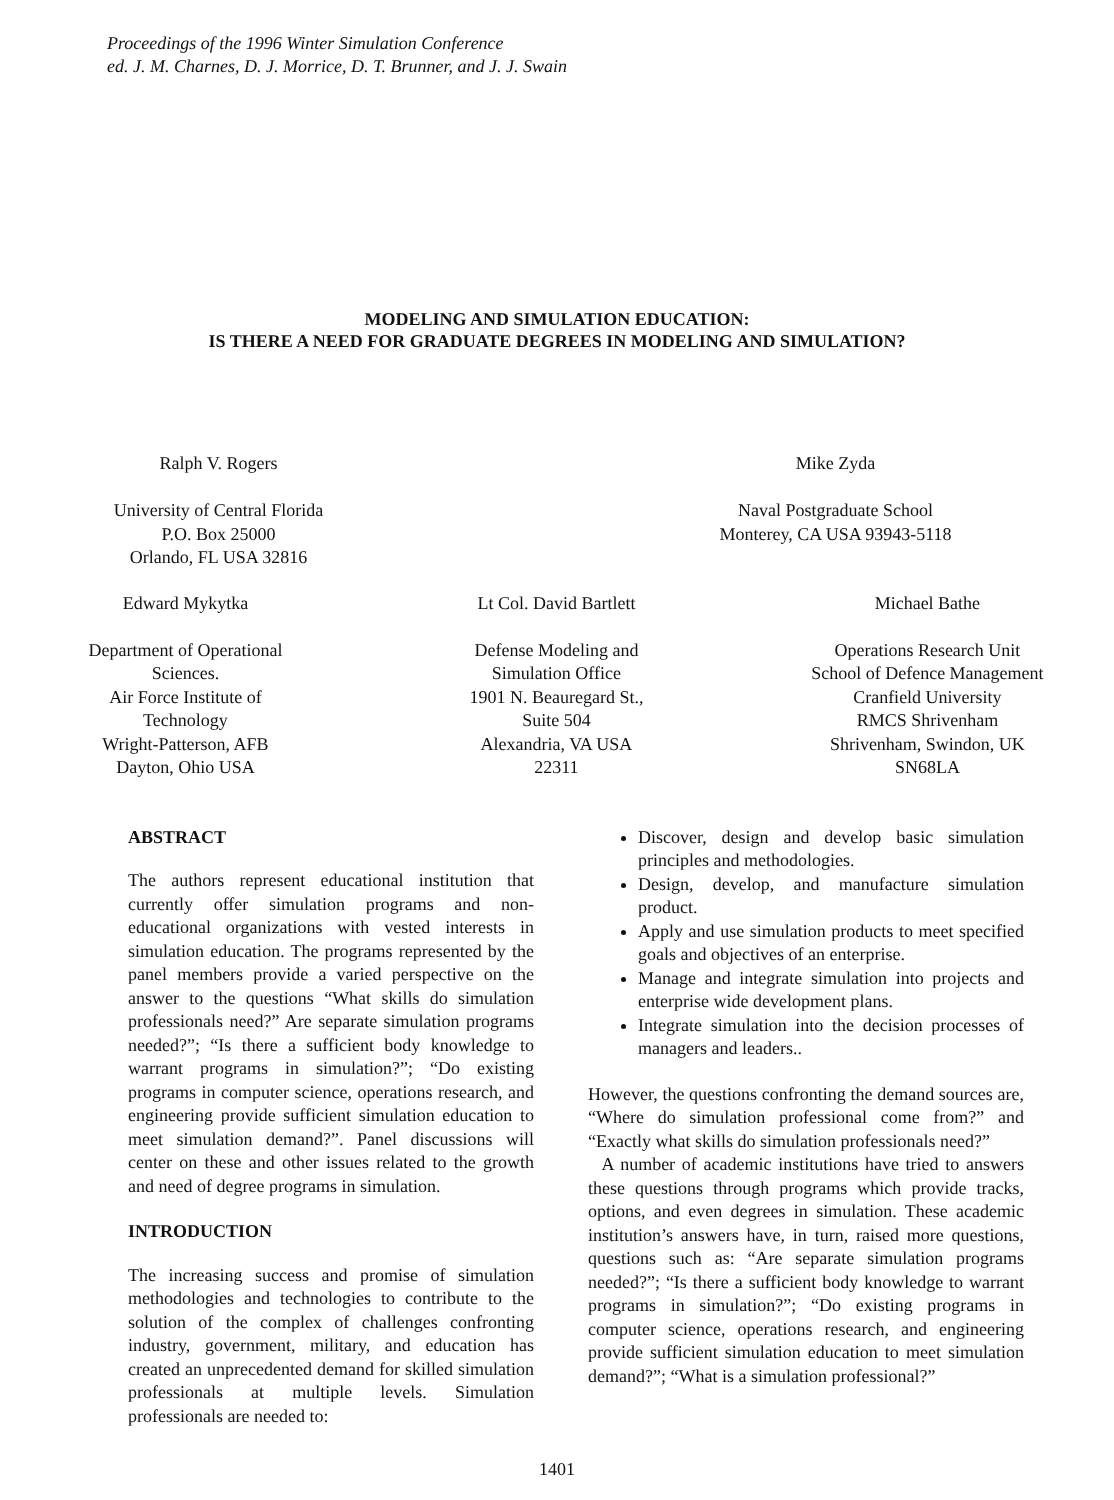Proceedings of the 1996 Winter Simulation Conference
ed. J. M. Charnes, D. J. Morrice, D. T. Brunner, and J. J. Swain
MODELING AND SIMULATION EDUCATION:
IS THERE A NEED FOR GRADUATE DEGREES IN MODELING AND SIMULATION?
Ralph V. Rogers
University of Central Florida
P.O. Box 25000
Orlando, FL USA 32816
Mike Zyda
Naval Postgraduate School
Monterey, CA USA 93943-5118
Edward Mykytka
Department of Operational
Sciences.
Air Force Institute of
Technology
Wright-Patterson, AFB
Dayton, Ohio USA
Lt Col. David Bartlett
Defense Modeling and
Simulation Office
1901 N. Beauregard St.,
Suite 504
Alexandria, VA USA
22311
Michael Bathe
Operations Research Unit
School of Defence Management
Cranfield University
RMCS Shrivenham
Shrivenham, Swindon, UK
SN68LA
ABSTRACT
The authors represent educational institution that currently offer simulation programs and non-educational organizations with vested interests in simulation education. The programs represented by the panel members provide a varied perspective on the answer to the questions “What skills do simulation professionals need?” Are separate simulation programs needed?”; “Is there a sufficient body knowledge to warrant programs in simulation?”; “Do existing programs in computer science, operations research, and engineering provide sufficient simulation education to meet simulation demand?”. Panel discussions will center on these and other issues related to the growth and need of degree programs in simulation.
INTRODUCTION
The increasing success and promise of simulation methodologies and technologies to contribute to the solution of the complex of challenges confronting industry, government, military, and education has created an unprecedented demand for skilled simulation professionals at multiple levels. Simulation professionals are needed to:
Discover, design and develop basic simulation principles and methodologies.
Design, develop, and manufacture simulation product.
Apply and use simulation products to meet specified goals and objectives of an enterprise.
Manage and integrate simulation into projects and enterprise wide development plans.
Integrate simulation into the decision processes of managers and leaders..
However, the questions confronting the demand sources are, “Where do simulation professional come from?” and “Exactly what skills do simulation professionals need?”
A number of academic institutions have tried to answers these questions through programs which provide tracks, options, and even degrees in simulation. These academic institution’s answers have, in turn, raised more questions, questions such as: “Are separate simulation programs needed?”; “Is there a sufficient body knowledge to warrant programs in simulation?”; “Do existing programs in computer science, operations research, and engineering provide sufficient simulation education to meet simulation demand?”; “What is a simulation professional?”
1401